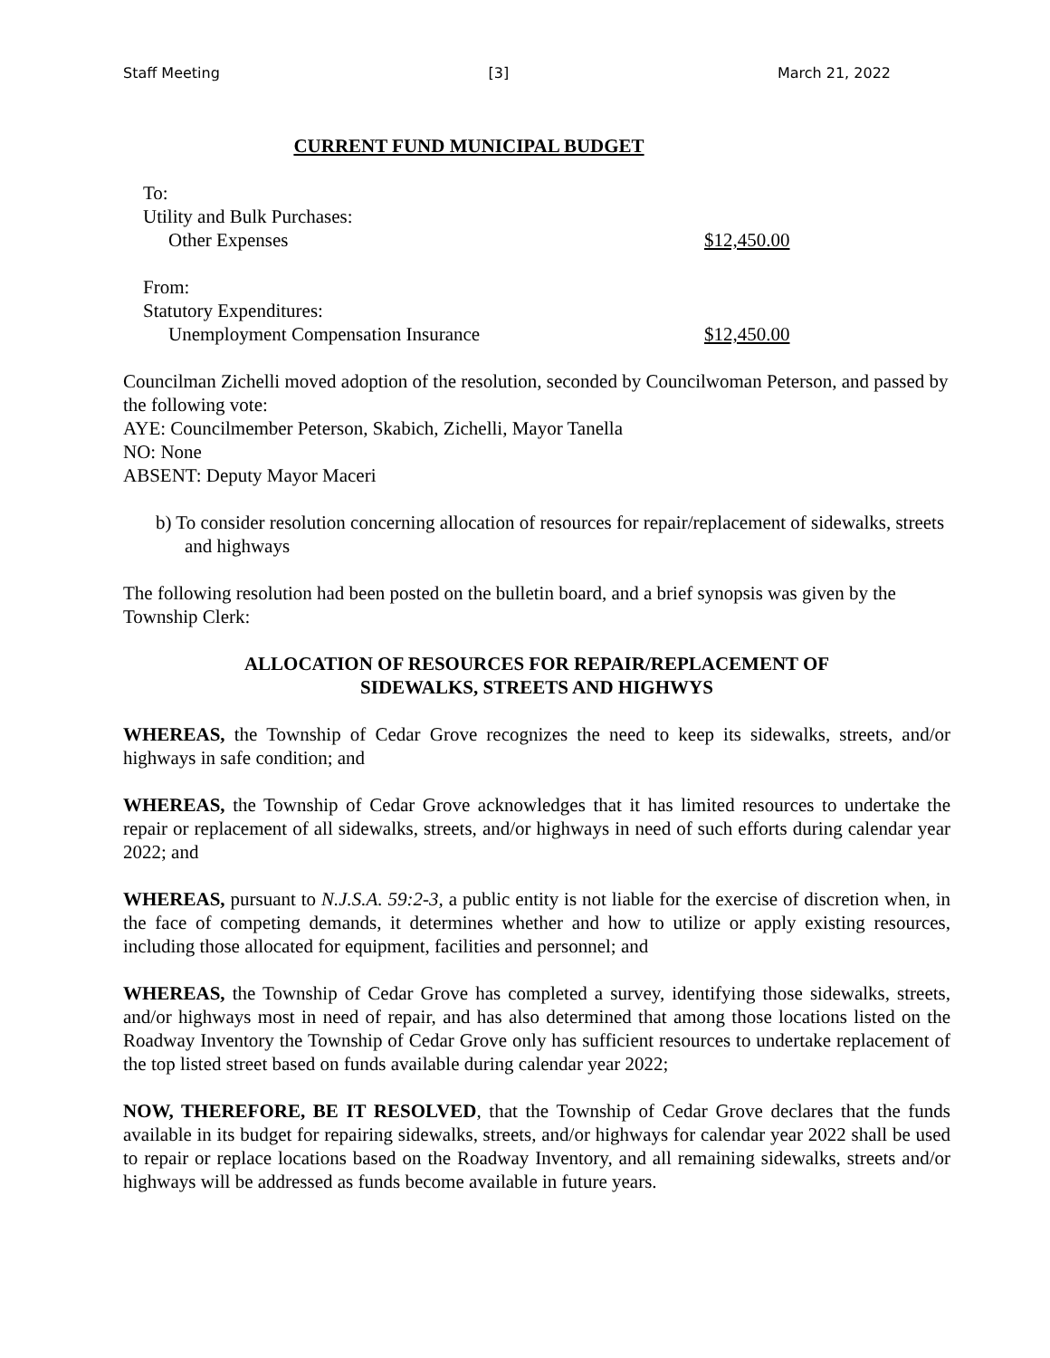Staff Meeting [3] March 21, 2022
CURRENT FUND MUNICIPAL BUDGET
To:
Utility and Bulk Purchases:
Other Expenses $12,450.00
From:
Statutory Expenditures:
Unemployment Compensation Insurance $12,450.00
Councilman Zichelli moved adoption of the resolution, seconded by Councilwoman Peterson, and passed by the following vote:
AYE: Councilmember Peterson, Skabich, Zichelli, Mayor Tanella
NO: None
ABSENT: Deputy Mayor Maceri
b) To consider resolution concerning allocation of resources for repair/replacement of sidewalks, streets and highways
The following resolution had been posted on the bulletin board, and a brief synopsis was given by the Township Clerk:
ALLOCATION OF RESOURCES FOR REPAIR/REPLACEMENT OF
SIDEWALKS, STREETS AND HIGHWYS
WHEREAS, the Township of Cedar Grove recognizes the need to keep its sidewalks, streets, and/or highways in safe condition; and
WHEREAS, the Township of Cedar Grove acknowledges that it has limited resources to undertake the repair or replacement of all sidewalks, streets, and/or highways in need of such efforts during calendar year 2022; and
WHEREAS, pursuant to N.J.S.A. 59:2-3, a public entity is not liable for the exercise of discretion when, in the face of competing demands, it determines whether and how to utilize or apply existing resources, including those allocated for equipment, facilities and personnel; and
WHEREAS, the Township of Cedar Grove has completed a survey, identifying those sidewalks, streets, and/or highways most in need of repair, and has also determined that among those locations listed on the Roadway Inventory the Township of Cedar Grove only has sufficient resources to undertake replacement of the top listed street based on funds available during calendar year 2022;
NOW, THEREFORE, BE IT RESOLVED, that the Township of Cedar Grove declares that the funds available in its budget for repairing sidewalks, streets, and/or highways for calendar year 2022 shall be used to repair or replace locations based on the Roadway Inventory, and all remaining sidewalks, streets and/or highways will be addressed as funds become available in future years.